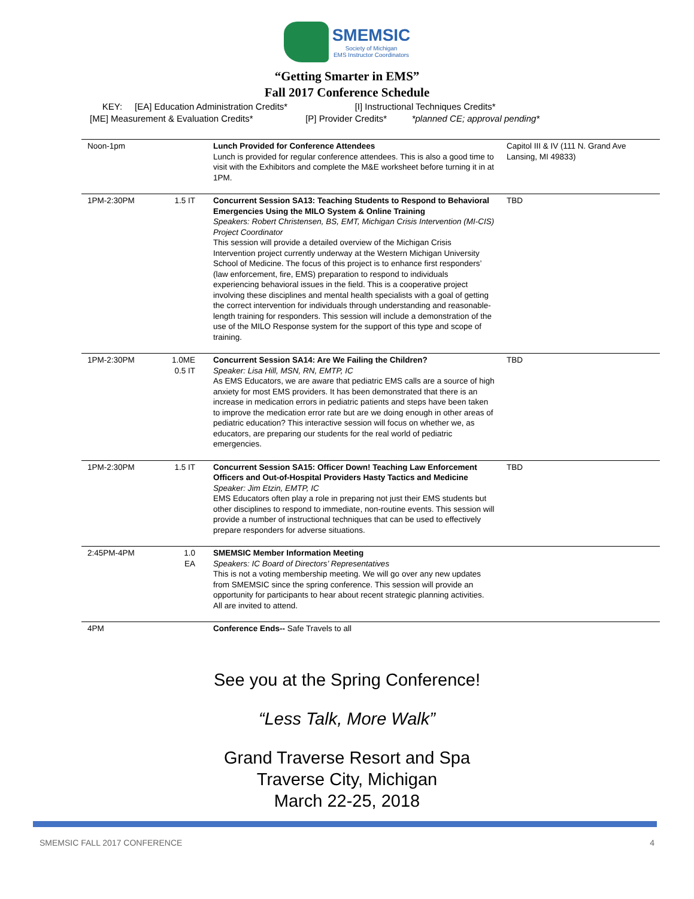SMEMSIC
Society of Michigan
EMS Instructor Coordinators
“Getting Smarter in EMS”
Fall 2017 Conference Schedule
KEY: [EA] Education Administration Credits* [I] Instructional Techniques Credits*
[ME] Measurement & Evaluation Credits* [P] Provider Credits* *planned CE; approval pending*
| Noon-1pm | | Lunch Provided for Conference Attendees Lunch is provided for regular conference attendees. This is also a good time to visit with the Exhibitors and complete the M&E worksheet before turning it in at 1PM. | Capitol III & IV (111 N. Grand Ave Lansing, MI 49833) |
| 1PM-2:30PM | 1.5 IT | Concurrent Session SA13: Teaching Students to Respond to Behavioral Emergencies Using the MILO System & Online Training Speakers: Robert Christensen, BS, EMT, Michigan Crisis Intervention (MI-CIS) Project Coordinator This session will provide a detailed overview of the Michigan Crisis Intervention project currently underway at the Western Michigan University School of Medicine. The focus of this project is to enhance first responders’ (law enforcement, fire, EMS) preparation to respond to individuals experiencing behavioral issues in the field. This is a cooperative project involving these disciplines and mental health specialists with a goal of getting the correct intervention for individuals through understanding and reasonable-length training for responders. This session will include a demonstration of the use of the MILO Response system for the support of this type and scope of training. | TBD |
| 1PM-2:30PM | 1.0ME 0.5 IT | Concurrent Session SA14: Are We Failing the Children? Speaker: Lisa Hill, MSN, RN, EMTP, IC As EMS Educators, we are aware that pediatric EMS calls are a source of high anxiety for most EMS providers. It has been demonstrated that there is an increase in medication errors in pediatric patients and steps have been taken to improve the medication error rate but are we doing enough in other areas of pediatric education? This interactive session will focus on whether we, as educators, are preparing our students for the real world of pediatric emergencies. | TBD |
| 1PM-2:30PM | 1.5 IT | Concurrent Session SA15: Officer Down! Teaching Law Enforcement Officers and Out-of-Hospital Providers Hasty Tactics and Medicine Speaker: Jim Etzin, EMTP, IC EMS Educators often play a role in preparing not just their EMS students but other disciplines to respond to immediate, non-routine events. This session will provide a number of instructional techniques that can be used to effectively prepare responders for adverse situations. | TBD |
| 2:45PM-4PM | 1.0 EA | SMEMSIC Member Information Meeting Speakers: IC Board of Directors’ Representatives This is not a voting membership meeting. We will go over any new updates from SMEMSIC since the spring conference. This session will provide an opportunity for participants to hear about recent strategic planning activities. All are invited to attend. | |
| 4PM | | Conference Ends-- Safe Travels to all | |
See you at the Spring Conference!
“Less Talk, More Walk”
Grand Traverse Resort and Spa
Traverse City, Michigan
March 22-25, 2018
SMEMSIC FALL 2017 CONFERENCE 4